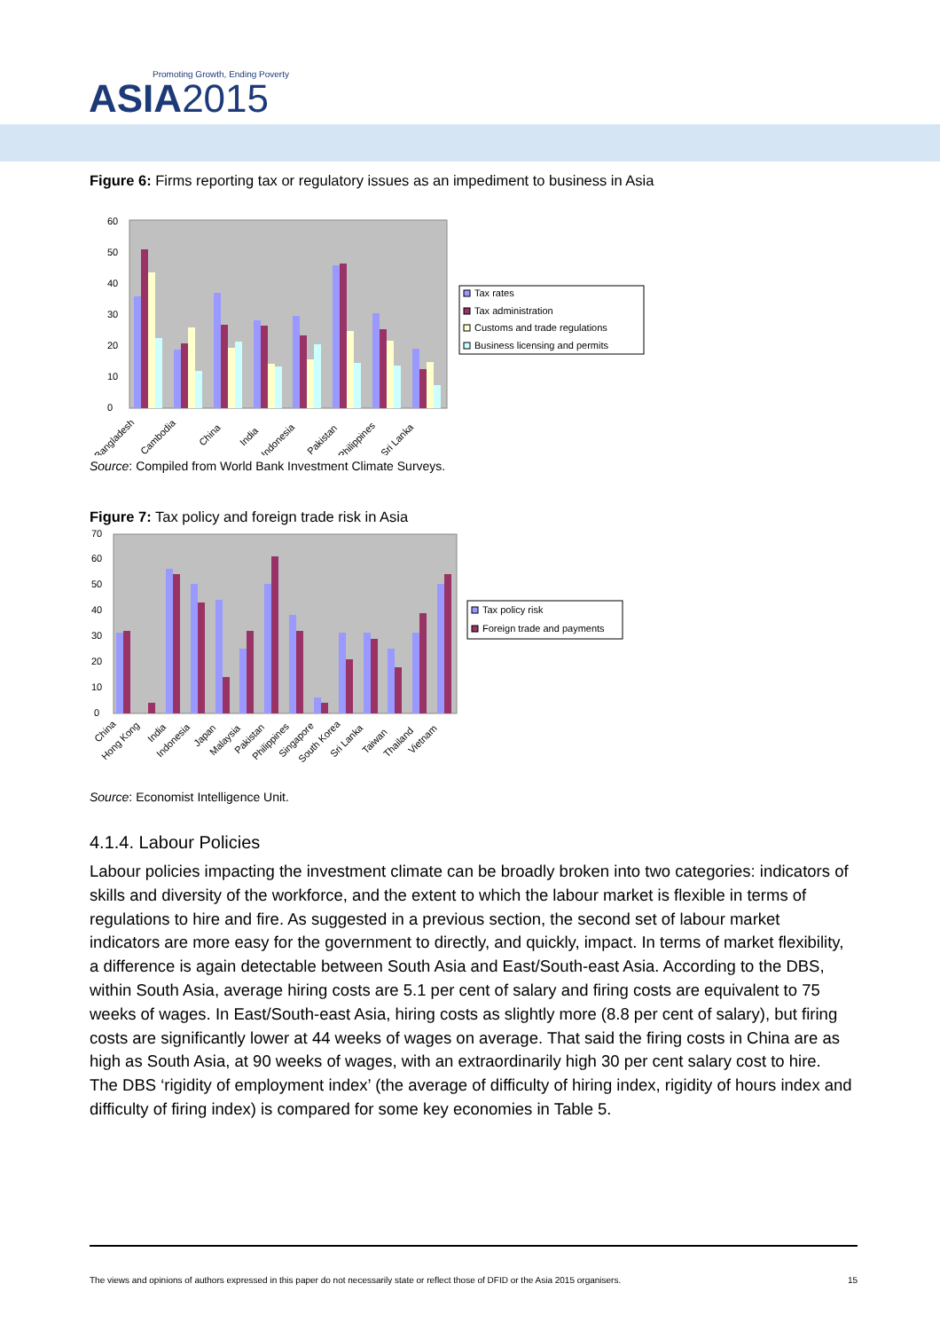Promoting Growth, Ending Poverty
ASIA2015
Figure 6: Firms reporting tax or regulatory issues as an impediment to business in Asia
0
10
20
30
40
50
60
Bangladesh
Cambodia
China
India
Indonesia
Pakistan
Philippines
Sri Lanka
Tax rates
Tax administration
Customs and trade regulations
Business licensing and permits
Source: Compiled from World Bank Investment Climate Surveys.
Figure 7: Tax policy and foreign trade risk in Asia
0
10
20
30
40
50
60
70
China
Hong Kong
India
Indonesia
Japan
Malaysia
Pakistan
Philippines
Singapore
South Korea
Sri Lanka
Taiwan
Thailand
Vietnam
Tax policy risk
Foreign trade and payments
Source: Economist Intelligence Unit.
4.1.4. Labour Policies
Labour policies impacting the investment climate can be broadly broken into two categories: indicators of skills and diversity of the workforce, and the extent to which the labour market is flexible in terms of regulations to hire and fire. As suggested in a previous section, the second set of labour market indicators are more easy for the government to directly, and quickly, impact. In terms of market flexibility, a difference is again detectable between South Asia and East/South-east Asia. According to the DBS, within South Asia, average hiring costs are 5.1 per cent of salary and firing costs are equivalent to 75 weeks of wages. In East/South-east Asia, hiring costs as slightly more (8.8 per cent of salary), but firing costs are significantly lower at 44 weeks of wages on average. That said the firing costs in China are as high as South Asia, at 90 weeks of wages, with an extraordinarily high 30 per cent salary cost to hire. The DBS ‘rigidity of employment index’ (the average of difficulty of hiring index, rigidity of hours index and difficulty of firing index) is compared for some key economies in Table 5.
The views and opinions of authors expressed in this paper do not necessarily state or reflect those of DFID or the Asia 2015 organisers. 15